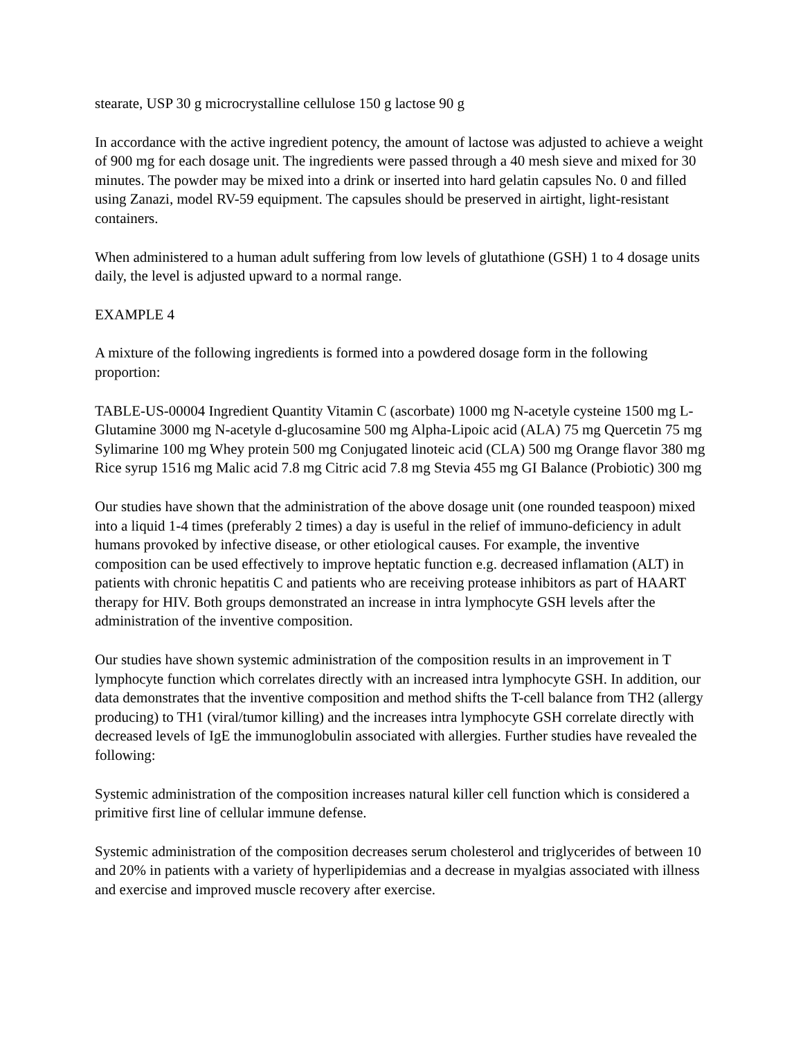stearate, USP 30 g microcrystalline cellulose 150 g lactose 90 g
In accordance with the active ingredient potency, the amount of lactose was adjusted to achieve a weight of 900 mg for each dosage unit. The ingredients were passed through a 40 mesh sieve and mixed for 30 minutes. The powder may be mixed into a drink or inserted into hard gelatin capsules No. 0 and filled using Zanazi, model RV-59 equipment. The capsules should be preserved in airtight, light-resistant containers.
When administered to a human adult suffering from low levels of glutathione (GSH) 1 to 4 dosage units daily, the level is adjusted upward to a normal range.
EXAMPLE 4
A mixture of the following ingredients is formed into a powdered dosage form in the following proportion:
TABLE-US-00004 Ingredient Quantity Vitamin C (ascorbate) 1000 mg N-acetyle cysteine 1500 mg L-Glutamine 3000 mg N-acetyle d-glucosamine 500 mg Alpha-Lipoic acid (ALA) 75 mg Quercetin 75 mg Sylimarine 100 mg Whey protein 500 mg Conjugated linoteic acid (CLA) 500 mg Orange flavor 380 mg Rice syrup 1516 mg Malic acid 7.8 mg Citric acid 7.8 mg Stevia 455 mg GI Balance (Probiotic) 300 mg
Our studies have shown that the administration of the above dosage unit (one rounded teaspoon) mixed into a liquid 1-4 times (preferably 2 times) a day is useful in the relief of immuno-deficiency in adult humans provoked by infective disease, or other etiological causes. For example, the inventive composition can be used effectively to improve heptatic function e.g. decreased inflamation (ALT) in patients with chronic hepatitis C and patients who are receiving protease inhibitors as part of HAART therapy for HIV. Both groups demonstrated an increase in intra lymphocyte GSH levels after the administration of the inventive composition.
Our studies have shown systemic administration of the composition results in an improvement in T lymphocyte function which correlates directly with an increased intra lymphocyte GSH. In addition, our data demonstrates that the inventive composition and method shifts the T-cell balance from TH2 (allergy producing) to TH1 (viral/tumor killing) and the increases intra lymphocyte GSH correlate directly with decreased levels of IgE the immunoglobulin associated with allergies. Further studies have revealed the following:
Systemic administration of the composition increases natural killer cell function which is considered a primitive first line of cellular immune defense.
Systemic administration of the composition decreases serum cholesterol and triglycerides of between 10 and 20% in patients with a variety of hyperlipidemias and a decrease in myalgias associated with illness and exercise and improved muscle recovery after exercise.